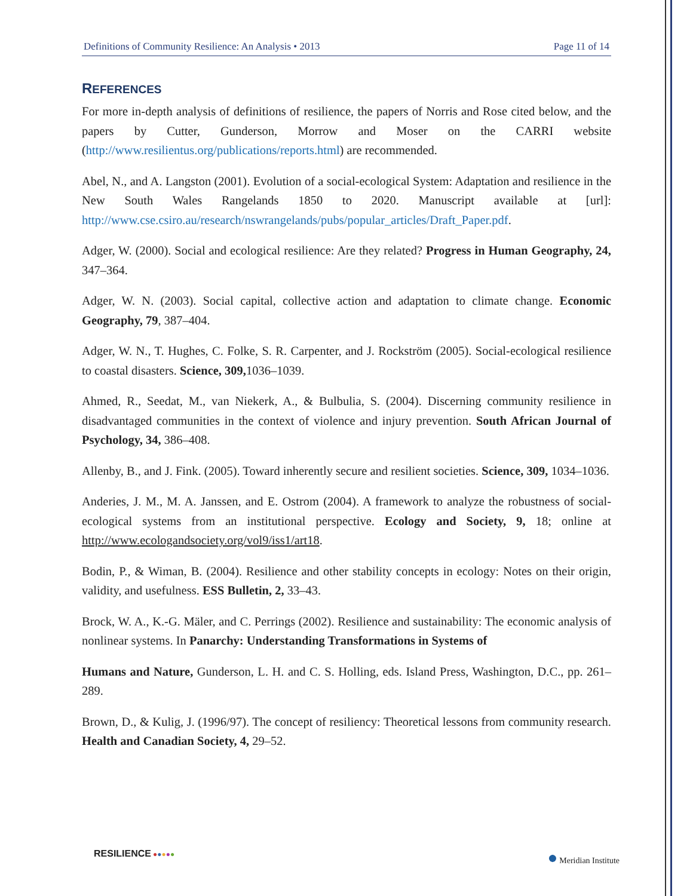Definitions of Community Resilience: An Analysis • 2013 Page 11 of 14
REFERENCES
For more in-depth analysis of definitions of resilience, the papers of Norris and Rose cited below, and the papers by Cutter, Gunderson, Morrow and Moser on the CARRI website (http://www.resilientus.org/publications/reports.html) are recommended.
Abel, N., and A. Langston (2001). Evolution of a social-ecological System: Adaptation and resilience in the New South Wales Rangelands 1850 to 2020. Manuscript available at [url]: http://www.cse.csiro.au/research/nswrangelands/pubs/popular_articles/Draft_Paper.pdf.
Adger, W. (2000). Social and ecological resilience: Are they related? Progress in Human Geography, 24, 347–364.
Adger, W. N. (2003). Social capital, collective action and adaptation to climate change. Economic Geography, 79, 387–404.
Adger, W. N., T. Hughes, C. Folke, S. R. Carpenter, and J. Rockström (2005). Social-ecological resilience to coastal disasters. Science, 309, 1036–1039.
Ahmed, R., Seedat, M., van Niekerk, A., & Bulbulia, S. (2004). Discerning community resilience in disadvantaged communities in the context of violence and injury prevention. South African Journal of Psychology, 34, 386–408.
Allenby, B., and J. Fink. (2005). Toward inherently secure and resilient societies. Science, 309, 1034–1036.
Anderies, J. M., M. A. Janssen, and E. Ostrom (2004). A framework to analyze the robustness of social-ecological systems from an institutional perspective. Ecology and Society, 9, 18; online at http://www.ecologandsociety.org/vol9/iss1/art18.
Bodin, P., & Wiman, B. (2004). Resilience and other stability concepts in ecology: Notes on their origin, validity, and usefulness. ESS Bulletin, 2, 33–43.
Brock, W. A., K.-G. Mäler, and C. Perrings (2002). Resilience and sustainability: The economic analysis of nonlinear systems. In Panarchy: Understanding Transformations in Systems of
Humans and Nature, Gunderson, L. H. and C. S. Holling, eds. Island Press, Washington, D.C., pp. 261–289.
Brown, D., & Kulig, J. (1996/97). The concept of resiliency: Theoretical lessons from community research. Health and Canadian Society, 4, 29–52.
RESILIENCE ●●●●●
● Meridian Institute